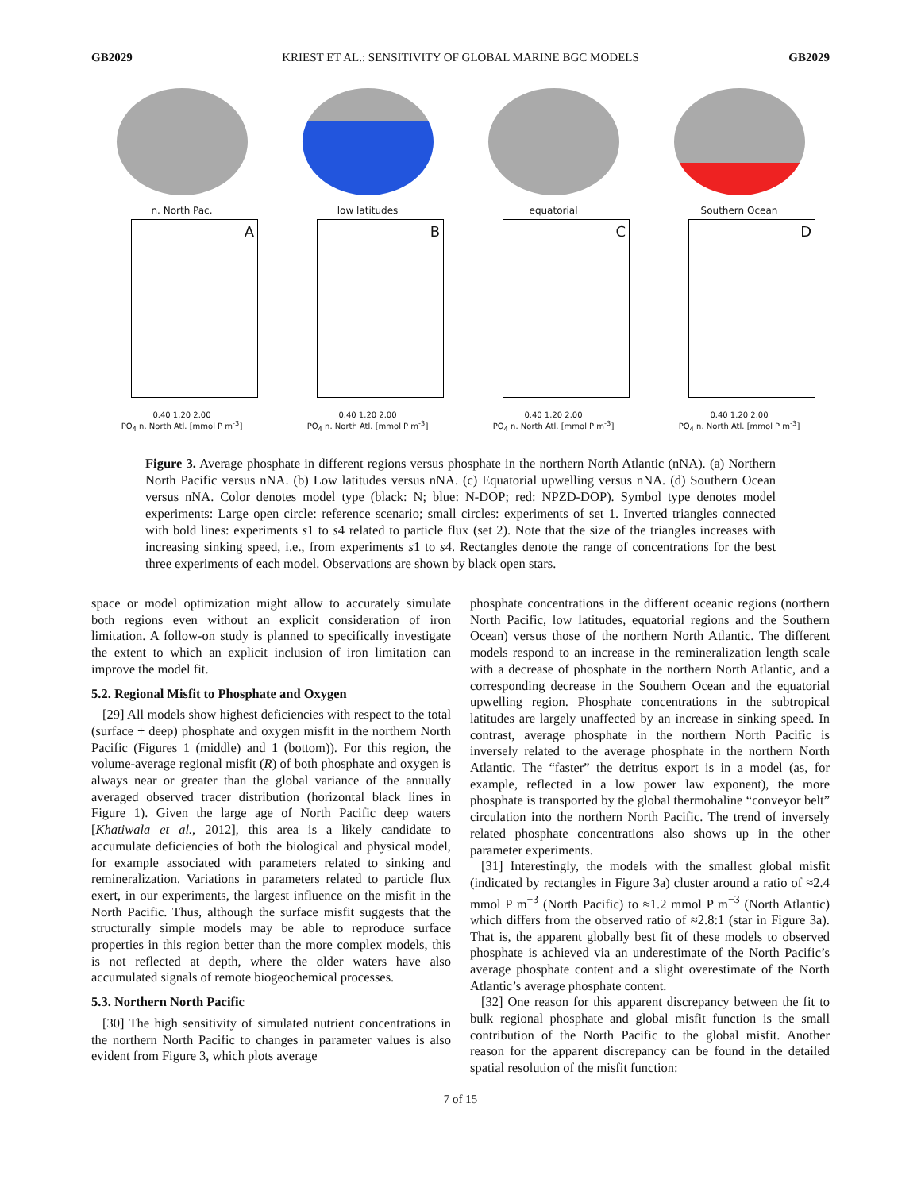GB2029 KRIEST ET AL.: SENSITIVITY OF GLOBAL MARINE BGC MODELS GB2029
n. North Pac.
A
0.40 1.20 2.00
PO<sub>4</sub> n. North Atl. [mmol P m<sup>-3</sup>]
low latitudes
B
0.40 1.20 2.00
PO<sub>4</sub> n. North Atl. [mmol P m<sup>-3</sup>]
equatorial
C
0.40 1.20 2.00
PO<sub>4</sub> n. North Atl. [mmol P m<sup>-3</sup>]
Southern Ocean
D
0.40 1.20 2.00
PO<sub>4</sub> n. North Atl. [mmol P m<sup>-3</sup>]
Figure 3. Average phosphate in different regions versus phosphate in the northern North Atlantic (nNA). (a) Northern North Pacific versus nNA. (b) Low latitudes versus nNA. (c) Equatorial upwelling versus nNA. (d) Southern Ocean versus nNA. Color denotes model type (black: N; blue: N-DOP; red: NPZD-DOP). Symbol type denotes model experiments: Large open circle: reference scenario; small circles: experiments of set 1. Inverted triangles connected with bold lines: experiments s1 to s4 related to particle flux (set 2). Note that the size of the triangles increases with increasing sinking speed, i.e., from experiments s1 to s4. Rectangles denote the range of concentrations for the best three experiments of each model. Observations are shown by black open stars.
space or model optimization might allow to accurately simulate both regions even without an explicit consideration of iron limitation. A follow-on study is planned to specifically investigate the extent to which an explicit inclusion of iron limitation can improve the model fit.
5.2. Regional Misfit to Phosphate and Oxygen
[29] All models show highest deficiencies with respect to the total (surface + deep) phosphate and oxygen misfit in the northern North Pacific (Figures 1 (middle) and 1 (bottom)). For this region, the volume-average regional misfit (R) of both phosphate and oxygen is always near or greater than the global variance of the annually averaged observed tracer distribution (horizontal black lines in Figure 1). Given the large age of North Pacific deep waters [Khatiwala et al., 2012], this area is a likely candidate to accumulate deficiencies of both the biological and physical model, for example associated with parameters related to sinking and remineralization. Variations in parameters related to particle flux exert, in our experiments, the largest influence on the misfit in the North Pacific. Thus, although the surface misfit suggests that the structurally simple models may be able to reproduce surface properties in this region better than the more complex models, this is not reflected at depth, where the older waters have also accumulated signals of remote biogeochemical processes.
5.3. Northern North Pacific
[30] The high sensitivity of simulated nutrient concentrations in the northern North Pacific to changes in parameter values is also evident from Figure 3, which plots average
phosphate concentrations in the different oceanic regions (northern North Pacific, low latitudes, equatorial regions and the Southern Ocean) versus those of the northern North Atlantic. The different models respond to an increase in the remineralization length scale with a decrease of phosphate in the northern North Atlantic, and a corresponding decrease in the Southern Ocean and the equatorial upwelling region. Phosphate concentrations in the subtropical latitudes are largely unaffected by an increase in sinking speed. In contrast, average phosphate in the northern North Pacific is inversely related to the average phosphate in the northern North Atlantic. The “faster” the detritus export is in a model (as, for example, reflected in a low power law exponent), the more phosphate is transported by the global thermohaline “conveyor belt” circulation into the northern North Pacific. The trend of inversely related phosphate concentrations also shows up in the other parameter experiments.
[31] Interestingly, the models with the smallest global misfit (indicated by rectangles in Figure 3a) cluster around a ratio of ≈2.4 mmol P m<sup>−3</sup> (North Pacific) to ≈1.2 mmol P m<sup>−3</sup> (North Atlantic) which differs from the observed ratio of ≈2.8:1 (star in Figure 3a). That is, the apparent globally best fit of these models to observed phosphate is achieved via an underestimate of the North Pacific’s average phosphate content and a slight overestimate of the North Atlantic’s average phosphate content.
[32] One reason for this apparent discrepancy between the fit to bulk regional phosphate and global misfit function is the small contribution of the North Pacific to the global misfit. Another reason for the apparent discrepancy can be found in the detailed spatial resolution of the misfit function:
7 of 15